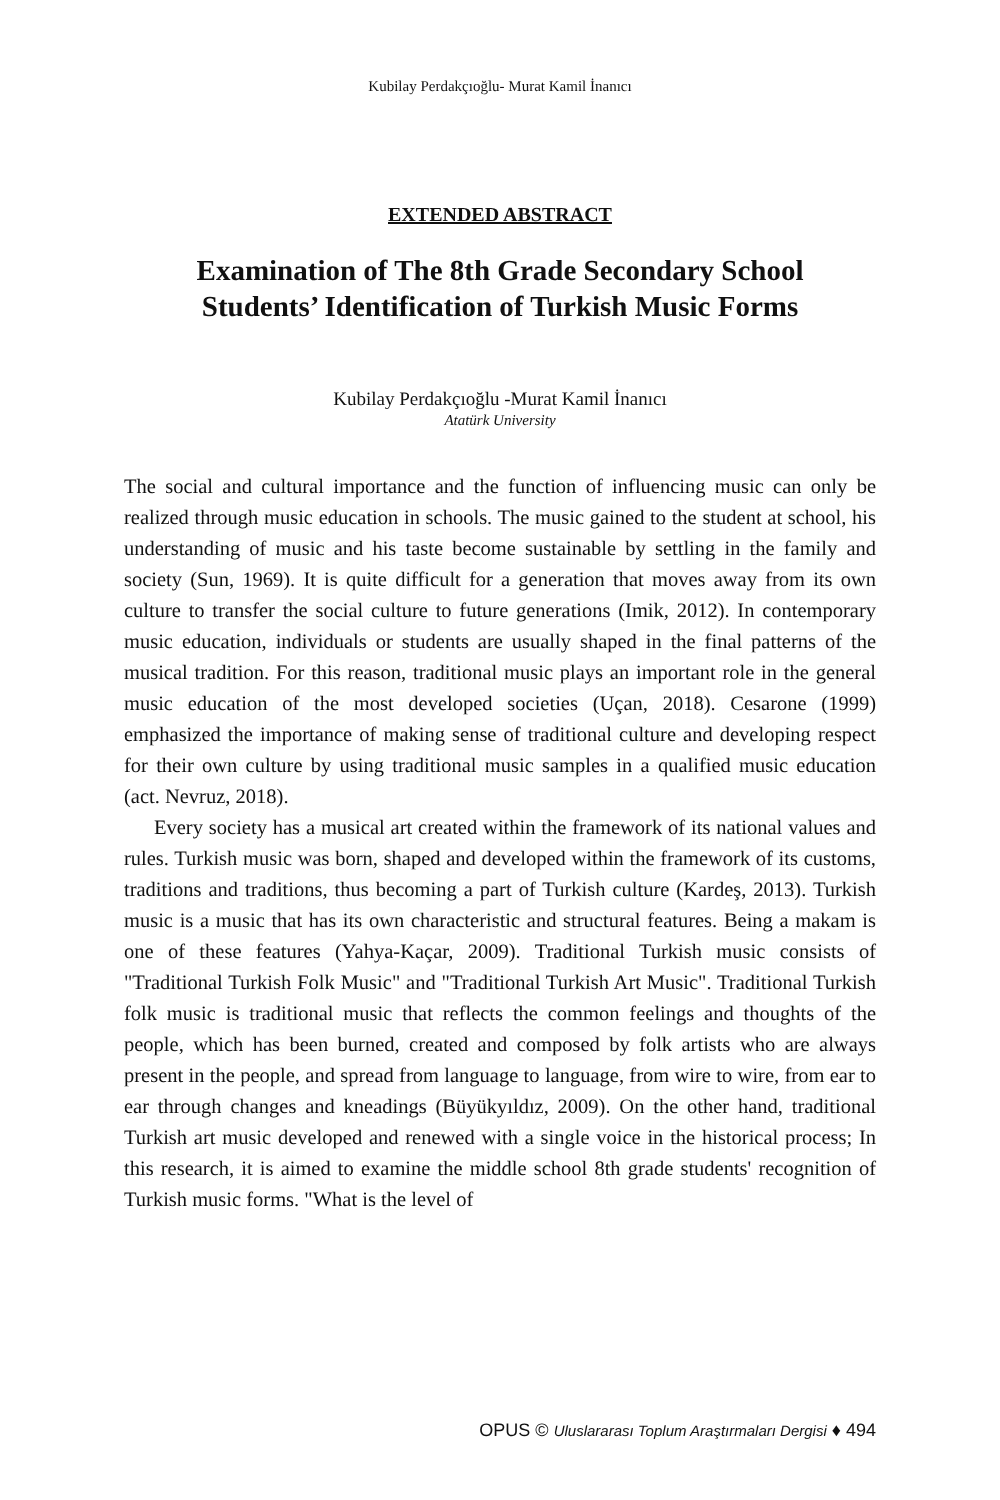Kubilay Perdakçıoğlu- Murat Kamil İnanıcı
EXTENDED ABSTRACT
Examination of The 8th Grade Secondary School
Students’ Identification of Turkish Music Forms
Kubilay Perdakçıoğlu -Murat Kamil İnanıcı
Atatürk University
The social and cultural importance and the function of influencing music can only be realized through music education in schools. The music gained to the student at school, his understanding of music and his taste become sustainable by settling in the family and society (Sun, 1969). It is quite difficult for a generation that moves away from its own culture to transfer the social culture to future generations (Imik, 2012). In contemporary music education, individuals or students are usually shaped in the final patterns of the musical tradition. For this reason, traditional music plays an important role in the general music education of the most developed societies (Uçan, 2018). Cesarone (1999) emphasized the importance of making sense of traditional culture and developing respect for their own culture by using traditional music samples in a qualified music education (act. Nevruz, 2018).
Every society has a musical art created within the framework of its national values and rules. Turkish music was born, shaped and developed within the framework of its customs, traditions and traditions, thus becoming a part of Turkish culture (Kardeş, 2013). Turkish music is a music that has its own characteristic and structural features. Being a makam is one of these features (Yahya-Kaçar, 2009). Traditional Turkish music consists of "Traditional Turkish Folk Music" and "Traditional Turkish Art Music". Traditional Turkish folk music is traditional music that reflects the common feelings and thoughts of the people, which has been burned, created and composed by folk artists who are always present in the people, and spread from language to language, from wire to wire, from ear to ear through changes and kneadings (Büyükyıldız, 2009). On the other hand, traditional Turkish art music developed and renewed with a single voice in the historical process; In this research, it is aimed to examine the middle school 8th grade students' recognition of Turkish music forms. "What is the level of
OPUS © Uluslararası Toplum Araştırmaları Dergisi ♦ 494